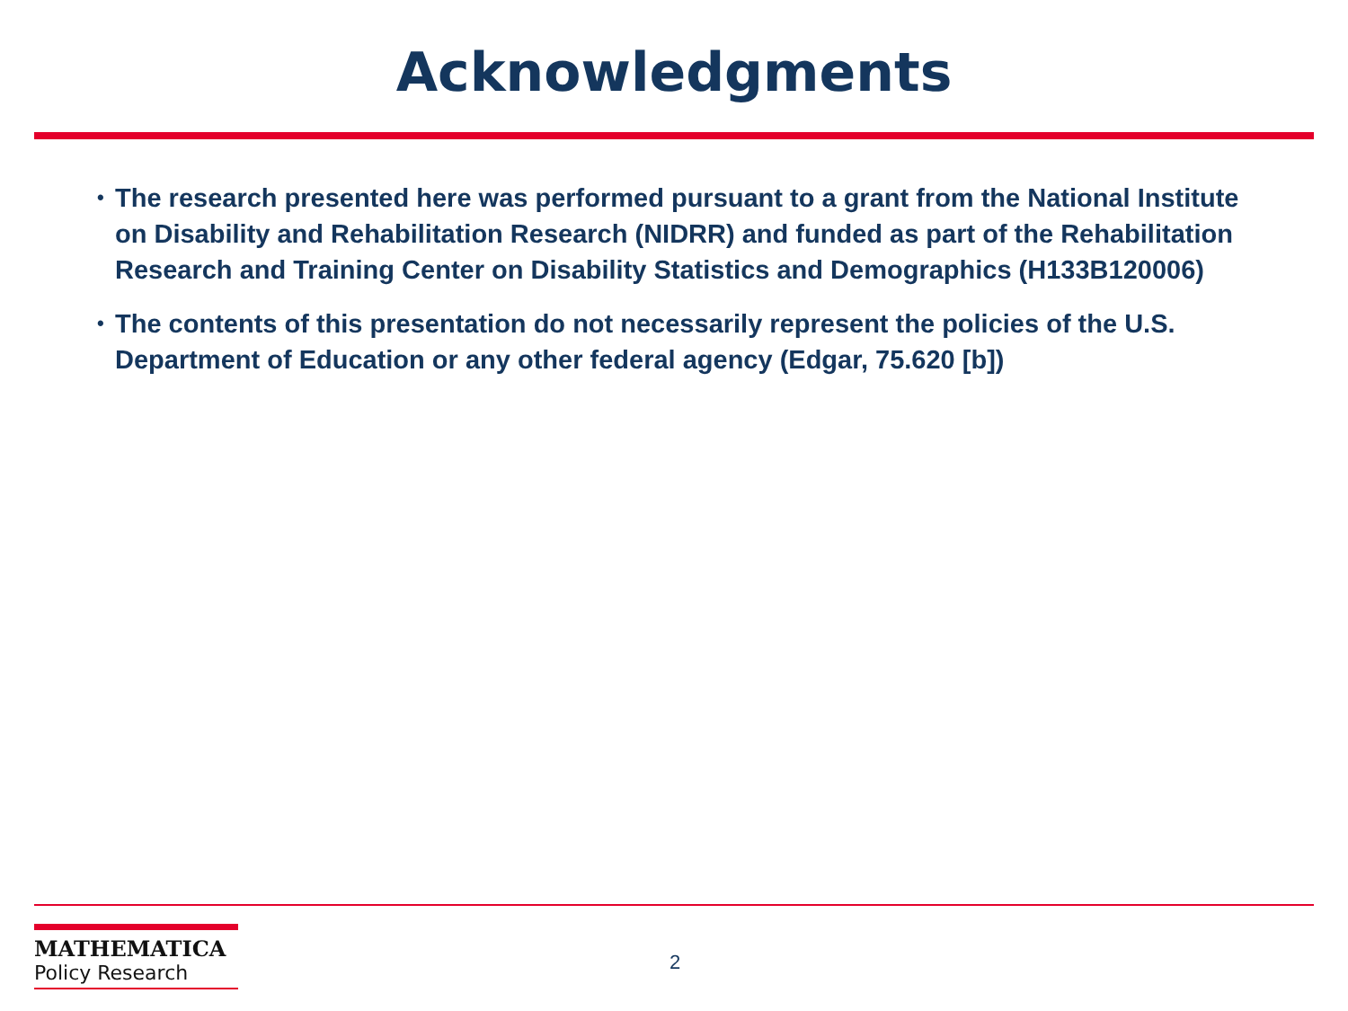Acknowledgments
• The research presented here was performed pursuant to a grant from the National Institute on Disability and Rehabilitation Research (NIDRR) and funded as part of the Rehabilitation Research and Training Center on Disability Statistics and Demographics (H133B120006)
• The contents of this presentation do not necessarily represent the policies of the U.S. Department of Education or any other federal agency (Edgar, 75.620 [b])
MATHEMATICA
Policy Research
2